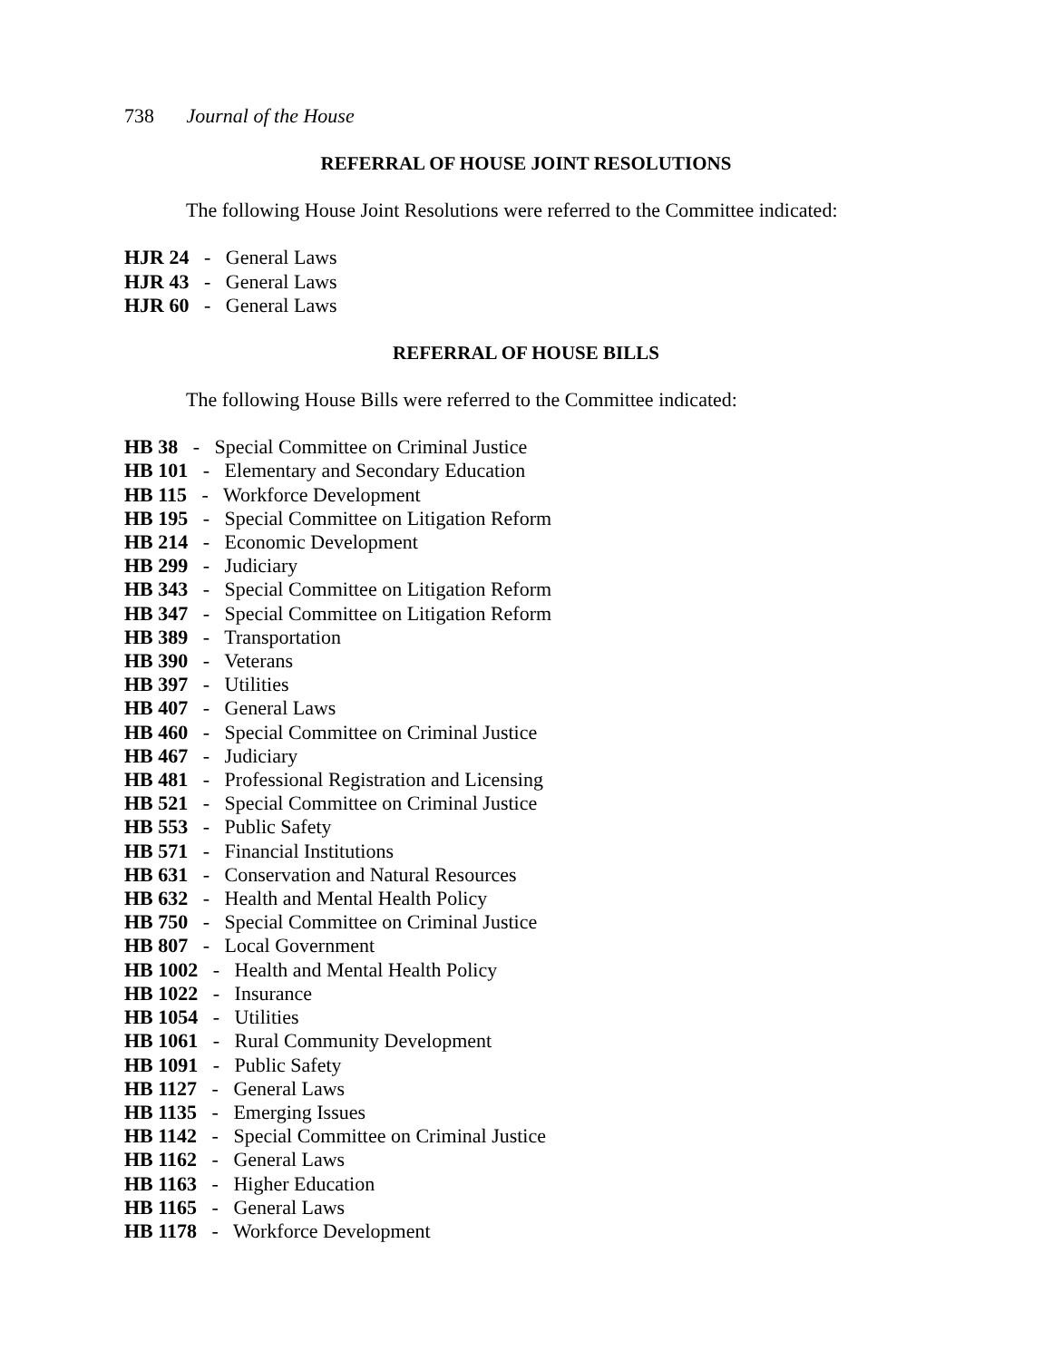738 Journal of the House
REFERRAL OF HOUSE JOINT RESOLUTIONS
The following House Joint Resolutions were referred to the Committee indicated:
HJR 24 - General Laws
HJR 43 - General Laws
HJR 60 - General Laws
REFERRAL OF HOUSE BILLS
The following House Bills were referred to the Committee indicated:
HB 38 - Special Committee on Criminal Justice
HB 101 - Elementary and Secondary Education
HB 115 - Workforce Development
HB 195 - Special Committee on Litigation Reform
HB 214 - Economic Development
HB 299 - Judiciary
HB 343 - Special Committee on Litigation Reform
HB 347 - Special Committee on Litigation Reform
HB 389 - Transportation
HB 390 - Veterans
HB 397 - Utilities
HB 407 - General Laws
HB 460 - Special Committee on Criminal Justice
HB 467 - Judiciary
HB 481 - Professional Registration and Licensing
HB 521 - Special Committee on Criminal Justice
HB 553 - Public Safety
HB 571 - Financial Institutions
HB 631 - Conservation and Natural Resources
HB 632 - Health and Mental Health Policy
HB 750 - Special Committee on Criminal Justice
HB 807 - Local Government
HB 1002 - Health and Mental Health Policy
HB 1022 - Insurance
HB 1054 - Utilities
HB 1061 - Rural Community Development
HB 1091 - Public Safety
HB 1127 - General Laws
HB 1135 - Emerging Issues
HB 1142 - Special Committee on Criminal Justice
HB 1162 - General Laws
HB 1163 - Higher Education
HB 1165 - General Laws
HB 1178 - Workforce Development